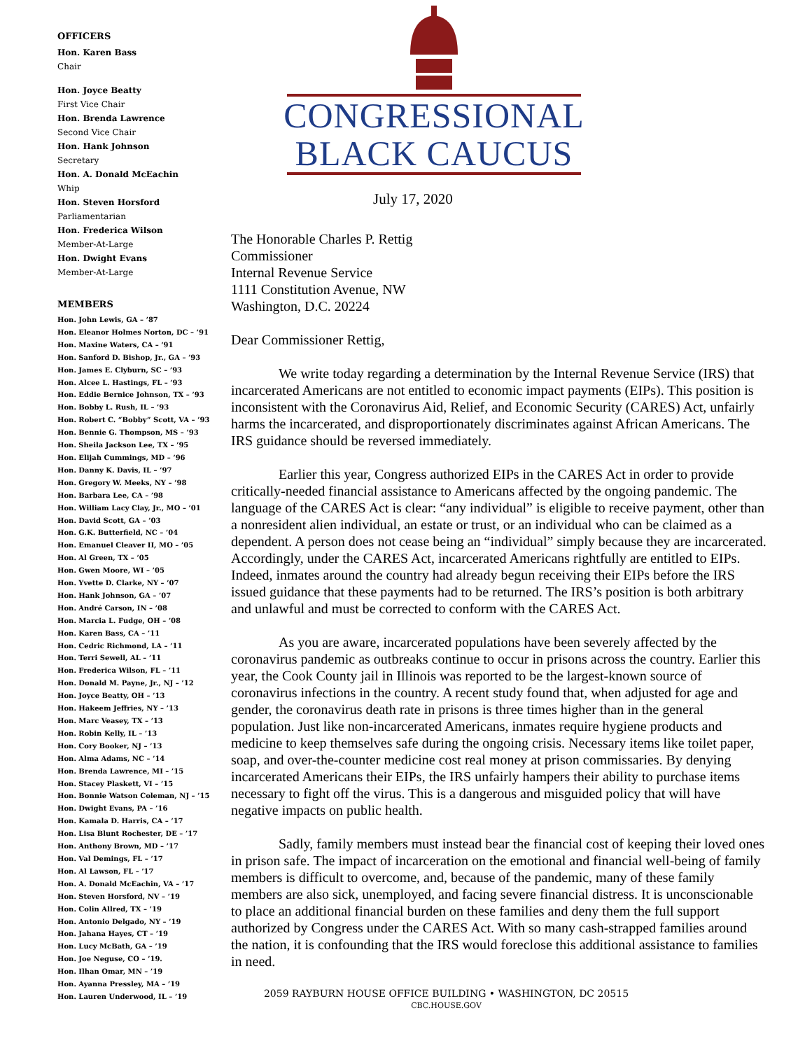OFFICERS
Hon. Karen Bass
Chair
Hon. Joyce Beatty
First Vice Chair
Hon. Brenda Lawrence
Second Vice Chair
Hon. Hank Johnson
Secretary
Hon. A. Donald McEachin
Whip
Hon. Steven Horsford
Parliamentarian
Hon. Frederica Wilson
Member-At-Large
Hon. Dwight Evans
Member-At-Large
MEMBERS
Hon. John Lewis, GA – ’87
Hon. Eleanor Holmes Norton, DC – ’91
Hon. Maxine Waters, CA – ’91
Hon. Sanford D. Bishop, Jr., GA – ’93
Hon. James E. Clyburn, SC – ’93
Hon. Alcee L. Hastings, FL – ’93
Hon. Eddie Bernice Johnson, TX – ’93
Hon. Bobby L. Rush, IL – ’93
Hon. Robert C. “Bobby” Scott, VA – ’93
Hon. Bennie G. Thompson, MS – ’93
Hon. Sheila Jackson Lee, TX – ’95
Hon. Elijah Cummings, MD – ’96
Hon. Danny K. Davis, IL – ’97
Hon. Gregory W. Meeks, NY – ’98
Hon. Barbara Lee, CA – ’98
Hon. William Lacy Clay, Jr., MO – ’01
Hon. David Scott, GA – ’03
Hon. G.K. Butterfield, NC – ’04
Hon. Emanuel Cleaver II, MO – ’05
Hon. Al Green, TX – ’05
Hon. Gwen Moore, WI – ’05
Hon. Yvette D. Clarke, NY – ’07
Hon. Hank Johnson, GA – ’07
Hon. André Carson, IN – ’08
Hon. Marcia L. Fudge, OH – ’08
Hon. Karen Bass, CA – ’11
Hon. Cedric Richmond, LA – ’11
Hon. Terri Sewell, AL – ’11
Hon. Frederica Wilson, FL – ’11
Hon. Donald M. Payne, Jr., NJ – ’12
Hon. Joyce Beatty, OH – ’13
Hon. Hakeem Jeffries, NY – ’13
Hon. Marc Veasey, TX – ’13
Hon. Robin Kelly, IL – ’13
Hon. Cory Booker, NJ – ’13
Hon. Alma Adams, NC – ’14
Hon. Brenda Lawrence, MI – ’15
Hon. Stacey Plaskett, VI – ’15
Hon. Bonnie Watson Coleman, NJ – ’15
Hon. Dwight Evans, PA – ’16
Hon. Kamala D. Harris, CA – ’17
Hon. Lisa Blunt Rochester, DE – ’17
Hon. Anthony Brown, MD – ’17
Hon. Val Demings, FL – ’17
Hon. Al Lawson, FL – ’17
Hon. A. Donald McEachin, VA – ’17
Hon. Steven Horsford, NV – ’19
Hon. Colin Allred, TX – ’19
Hon. Antonio Delgado, NY – ’19
Hon. Jahana Hayes, CT – ’19
Hon. Lucy McBath, GA – ’19
Hon. Joe Neguse, CO – ’19.
Hon. Ilhan Omar, MN – ’19
Hon. Ayanna Pressley, MA – ’19
Hon. Lauren Underwood, IL – ’19
CONGRESSIONAL
BLACK CAUCUS
July 17, 2020
The Honorable Charles P. Rettig
Commissioner
Internal Revenue Service
1111 Constitution Avenue, NW
Washington, D.C. 20224
Dear Commissioner Rettig,
We write today regarding a determination by the Internal Revenue Service (IRS) that incarcerated Americans are not entitled to economic impact payments (EIPs). This position is inconsistent with the Coronavirus Aid, Relief, and Economic Security (CARES) Act, unfairly harms the incarcerated, and disproportionately discriminates against African Americans. The IRS guidance should be reversed immediately.
Earlier this year, Congress authorized EIPs in the CARES Act in order to provide critically-needed financial assistance to Americans affected by the ongoing pandemic. The language of the CARES Act is clear: “any individual” is eligible to receive payment, other than a nonresident alien individual, an estate or trust, or an individual who can be claimed as a dependent. A person does not cease being an “individual” simply because they are incarcerated. Accordingly, under the CARES Act, incarcerated Americans rightfully are entitled to EIPs. Indeed, inmates around the country had already begun receiving their EIPs before the IRS issued guidance that these payments had to be returned. The IRS’s position is both arbitrary and unlawful and must be corrected to conform with the CARES Act.
As you are aware, incarcerated populations have been severely affected by the coronavirus pandemic as outbreaks continue to occur in prisons across the country. Earlier this year, the Cook County jail in Illinois was reported to be the largest-known source of coronavirus infections in the country. A recent study found that, when adjusted for age and gender, the coronavirus death rate in prisons is three times higher than in the general population. Just like non-incarcerated Americans, inmates require hygiene products and medicine to keep themselves safe during the ongoing crisis. Necessary items like toilet paper, soap, and over-the-counter medicine cost real money at prison commissaries. By denying incarcerated Americans their EIPs, the IRS unfairly hampers their ability to purchase items necessary to fight off the virus. This is a dangerous and misguided policy that will have negative impacts on public health.
Sadly, family members must instead bear the financial cost of keeping their loved ones in prison safe. The impact of incarceration on the emotional and financial well-being of family members is difficult to overcome, and, because of the pandemic, many of these family members are also sick, unemployed, and facing severe financial distress. It is unconscionable to place an additional financial burden on these families and deny them the full support authorized by Congress under the CARES Act. With so many cash-strapped families around the nation, it is confounding that the IRS would foreclose this additional assistance to families in need.
2059 RAYBURN HOUSE OFFICE BUILDING • WASHINGTON, DC 20515
CBC.HOUSE.GOV